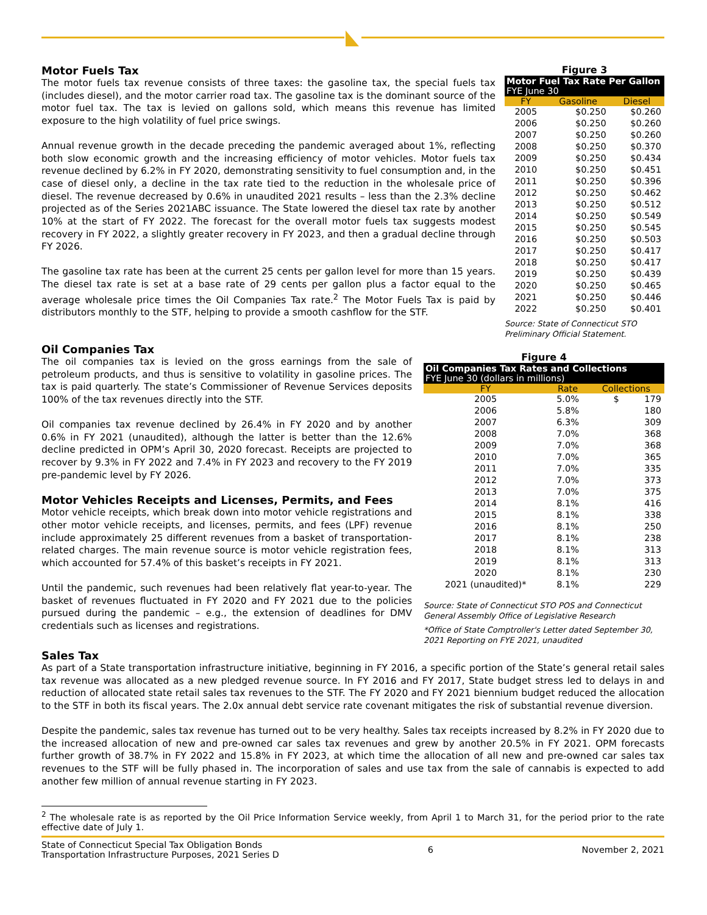Motor Fuels Tax
The motor fuels tax revenue consists of three taxes: the gasoline tax, the special fuels tax (includes diesel), and the motor carrier road tax. The gasoline tax is the dominant source of the motor fuel tax. The tax is levied on gallons sold, which means this revenue has limited exposure to the high volatility of fuel price swings.
Annual revenue growth in the decade preceding the pandemic averaged about 1%, reflecting both slow economic growth and the increasing efficiency of motor vehicles. Motor fuels tax revenue declined by 6.2% in FY 2020, demonstrating sensitivity to fuel consumption and, in the case of diesel only, a decline in the tax rate tied to the reduction in the wholesale price of diesel. The revenue decreased by 0.6% in unaudited 2021 results – less than the 2.3% decline projected as of the Series 2021ABC issuance. The State lowered the diesel tax rate by another 10% at the start of FY 2022. The forecast for the overall motor fuels tax suggests modest recovery in FY 2022, a slightly greater recovery in FY 2023, and then a gradual decline through FY 2026.
The gasoline tax rate has been at the current 25 cents per gallon level for more than 15 years. The diesel tax rate is set at a base rate of 29 cents per gallon plus a factor equal to the average wholesale price times the Oil Companies Tax rate.<sup>2</sup> The Motor Fuels Tax is paid by distributors monthly to the STF, helping to provide a smooth cashflow for the STF.
Figure 3
| Motor Fuel Tax Rate Per Gallon FYE June 30 | | |
| --- | --- | --- |
| FY | Gasoline | Diesel |
| 2005 | $0.250 | $0.260 |
| 2006 | $0.250 | $0.260 |
| 2007 | $0.250 | $0.260 |
| 2008 | $0.250 | $0.370 |
| 2009 | $0.250 | $0.434 |
| 2010 | $0.250 | $0.451 |
| 2011 | $0.250 | $0.396 |
| 2012 | $0.250 | $0.462 |
| 2013 | $0.250 | $0.512 |
| 2014 | $0.250 | $0.549 |
| 2015 | $0.250 | $0.545 |
| 2016 | $0.250 | $0.503 |
| 2017 | $0.250 | $0.417 |
| 2018 | $0.250 | $0.417 |
| 2019 | $0.250 | $0.439 |
| 2020 | $0.250 | $0.465 |
| 2021 | $0.250 | $0.446 |
| 2022 | $0.250 | $0.401 |
Source: State of Connecticut STO Preliminary Official Statement.
Oil Companies Tax
The oil companies tax is levied on the gross earnings from the sale of petroleum products, and thus is sensitive to volatility in gasoline prices. The tax is paid quarterly. The state’s Commissioner of Revenue Services deposits 100% of the tax revenues directly into the STF.
Oil companies tax revenue declined by 26.4% in FY 2020 and by another 0.6% in FY 2021 (unaudited), although the latter is better than the 12.6% decline predicted in OPM’s April 30, 2020 forecast. Receipts are projected to recover by 9.3% in FY 2022 and 7.4% in FY 2023 and recovery to the FY 2019 pre-pandemic level by FY 2026.
Motor Vehicles Receipts and Licenses, Permits, and Fees
Motor vehicle receipts, which break down into motor vehicle registrations and other motor vehicle receipts, and licenses, permits, and fees (LPF) revenue include approximately 25 different revenues from a basket of transportation-related charges. The main revenue source is motor vehicle registration fees, which accounted for 57.4% of this basket’s receipts in FY 2021.
Until the pandemic, such revenues had been relatively flat year-to-year. The basket of revenues fluctuated in FY 2020 and FY 2021 due to the policies pursued during the pandemic – e.g., the extension of deadlines for DMV credentials such as licenses and registrations.
Figure 4
| Oil Companies Tax Rates and Collections FYE June 30 (dollars in millions) | | |
| --- | --- | --- |
| FY | Rate | Collections |
| 2005 | 5.0% | $ 179 |
| 2006 | 5.8% | 180 |
| 2007 | 6.3% | 309 |
| 2008 | 7.0% | 368 |
| 2009 | 7.0% | 368 |
| 2010 | 7.0% | 365 |
| 2011 | 7.0% | 335 |
| 2012 | 7.0% | 373 |
| 2013 | 7.0% | 375 |
| 2014 | 8.1% | 416 |
| 2015 | 8.1% | 338 |
| 2016 | 8.1% | 250 |
| 2017 | 8.1% | 238 |
| 2018 | 8.1% | 313 |
| 2019 | 8.1% | 313 |
| 2020 | 8.1% | 230 |
| 2021 (unaudited)* | 8.1% | 229 |
Source: State of Connecticut STO POS and Connecticut General Assembly Office of Legislative Research
*Office of State Comptroller's Letter dated September 30, 2021 Reporting on FYE 2021, unaudited
Sales Tax
As part of a State transportation infrastructure initiative, beginning in FY 2016, a specific portion of the State’s general retail sales tax revenue was allocated as a new pledged revenue source. In FY 2016 and FY 2017, State budget stress led to delays in and reduction of allocated state retail sales tax revenues to the STF. The FY 2020 and FY 2021 biennium budget reduced the allocation to the STF in both its fiscal years. The 2.0x annual debt service rate covenant mitigates the risk of substantial revenue diversion.
Despite the pandemic, sales tax revenue has turned out to be very healthy. Sales tax receipts increased by 8.2% in FY 2020 due to the increased allocation of new and pre-owned car sales tax revenues and grew by another 20.5% in FY 2021. OPM forecasts further growth of 38.7% in FY 2022 and 15.8% in FY 2023, at which time the allocation of all new and pre-owned car sales tax revenues to the STF will be fully phased in. The incorporation of sales and use tax from the sale of cannabis is expected to add another few million of annual revenue starting in FY 2023.
<sup>2</sup> The wholesale rate is as reported by the Oil Price Information Service weekly, from April 1 to March 31, for the period prior to the rate effective date of July 1.
State of Connecticut Special Tax Obligation Bonds
Transportation Infrastructure Purposes, 2021 Series D
6 November 2, 2021